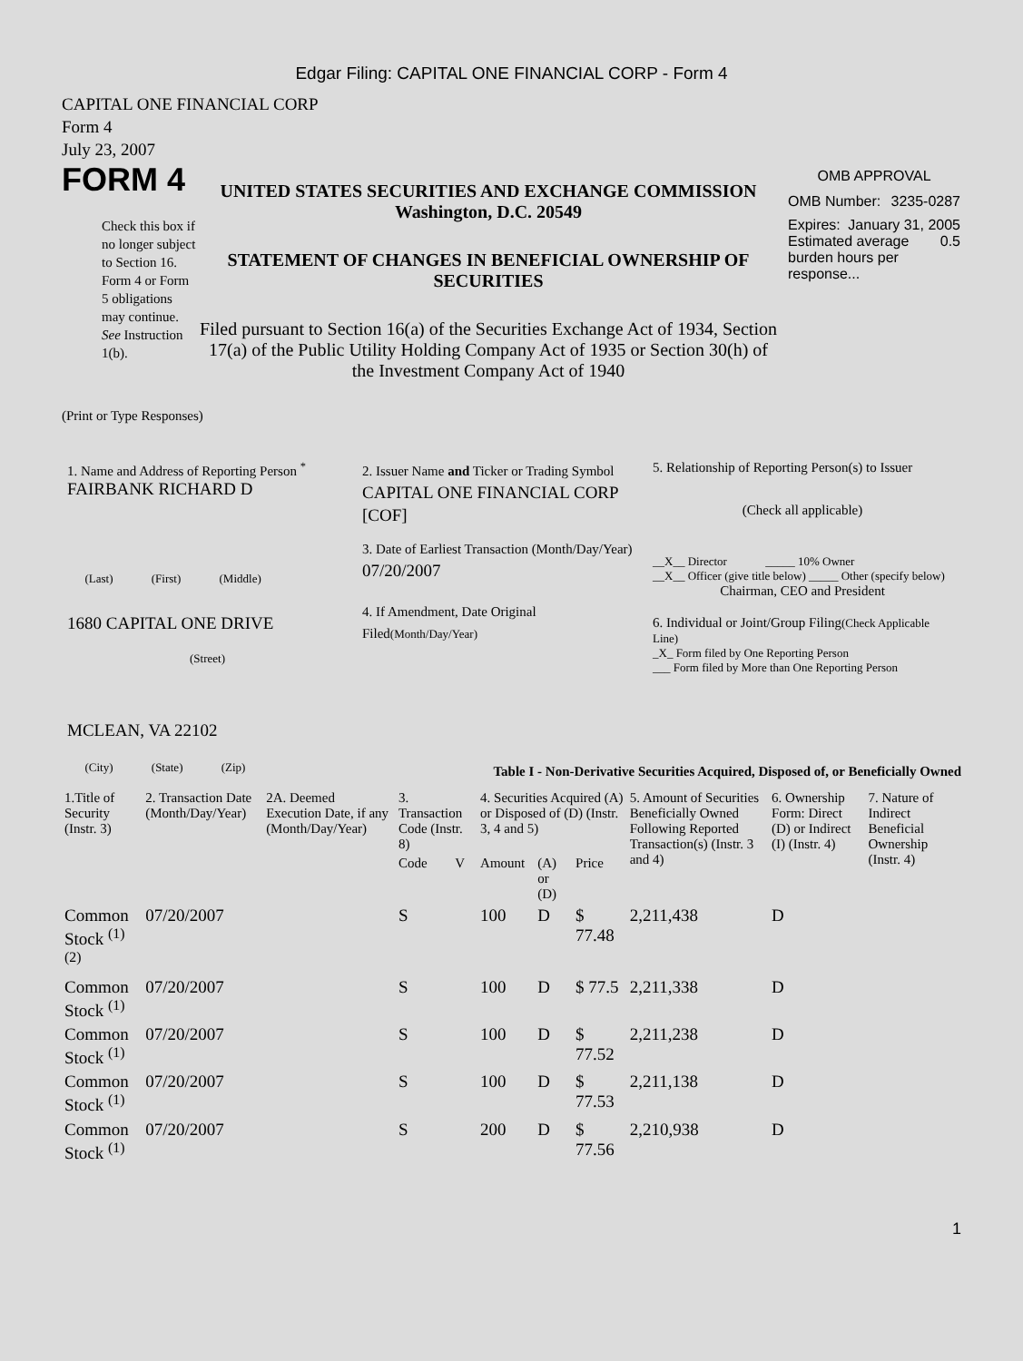Edgar Filing: CAPITAL ONE FINANCIAL CORP - Form 4
CAPITAL ONE FINANCIAL CORP
Form 4
July 23, 2007
FORM 4
Check this box if no longer subject to Section 16. Form 4 or Form 5 obligations may continue. See Instruction 1(b).
UNITED STATES SECURITIES AND EXCHANGE COMMISSION
Washington, D.C. 20549
STATEMENT OF CHANGES IN BENEFICIAL OWNERSHIP OF SECURITIES
Filed pursuant to Section 16(a) of the Securities Exchange Act of 1934, Section 17(a) of the Public Utility Holding Company Act of 1935 or Section 30(h) of the Investment Company Act of 1940
OMB APPROVAL
OMB Number: 3235-0287
Expires: January 31, 2005
Estimated average burden hours per response... 0.5
(Print or Type Responses)
1. Name and Address of Reporting Person <sup>*</sup>
FAIRBANK RICHARD D
(Last) (First) (Middle)
1680 CAPITAL ONE DRIVE
(Street)
MCLEAN, VA 22102
(City) (State) (Zip)
2. Issuer Name and Ticker or Trading Symbol
CAPITAL ONE FINANCIAL CORP [COF]
3. Date of Earliest Transaction (Month/Day/Year)
07/20/2007
4. If Amendment, Date Original Filed(Month/Day/Year)
5. Relationship of Reporting Person(s) to Issuer
(Check all applicable)
__X__ Director _____ 10% Owner
__X__ Officer (give title below) _____ Other (specify below)
Chairman, CEO and President
6. Individual or Joint/Group Filing(Check Applicable Line)
_X_ Form filed by One Reporting Person
___ Form filed by More than One Reporting Person
Table I - Non-Derivative Securities Acquired, Disposed of, or Beneficially Owned
| 1.Title of Security (Instr. 3) | 2. Transaction Date (Month/Day/Year) | 2A. Deemed Execution Date, if any (Month/Day/Year) | 3. Transaction Code (Instr. 8) | | 4. Securities Acquired (A) or Disposed of (D) (Instr. 3, 4 and 5) | | | 5. Amount of Securities Beneficially Owned Following Reported Transaction(s) (Instr. 3 and 4) | 6. Ownership Form: Direct (D) or Indirect (I) (Instr. 4) | 7. Nature of Indirect Beneficial Ownership (Instr. 4) |
| --- | --- | --- | --- | --- | --- | --- | --- | --- | --- | --- |
| | | | Code | V | Amount | (A) or (D) | Price | | | |
| Common Stock <sup>(1)</sup> <sup>(2)</sup> | 07/20/2007 | | S | | 100 | D | $ 77.48 | 2,211,438 | D | |
| Common Stock <sup>(1)</sup> | 07/20/2007 | | S | | 100 | D | $ 77.5 | 2,211,338 | D | |
| Common Stock <sup>(1)</sup> | 07/20/2007 | | S | | 100 | D | $ 77.52 | 2,211,238 | D | |
| Common Stock <sup>(1)</sup> | 07/20/2007 | | S | | 100 | D | $ 77.53 | 2,211,138 | D | |
| Common Stock <sup>(1)</sup> | 07/20/2007 | | S | | 200 | D | $ 77.56 | 2,210,938 | D | |
1